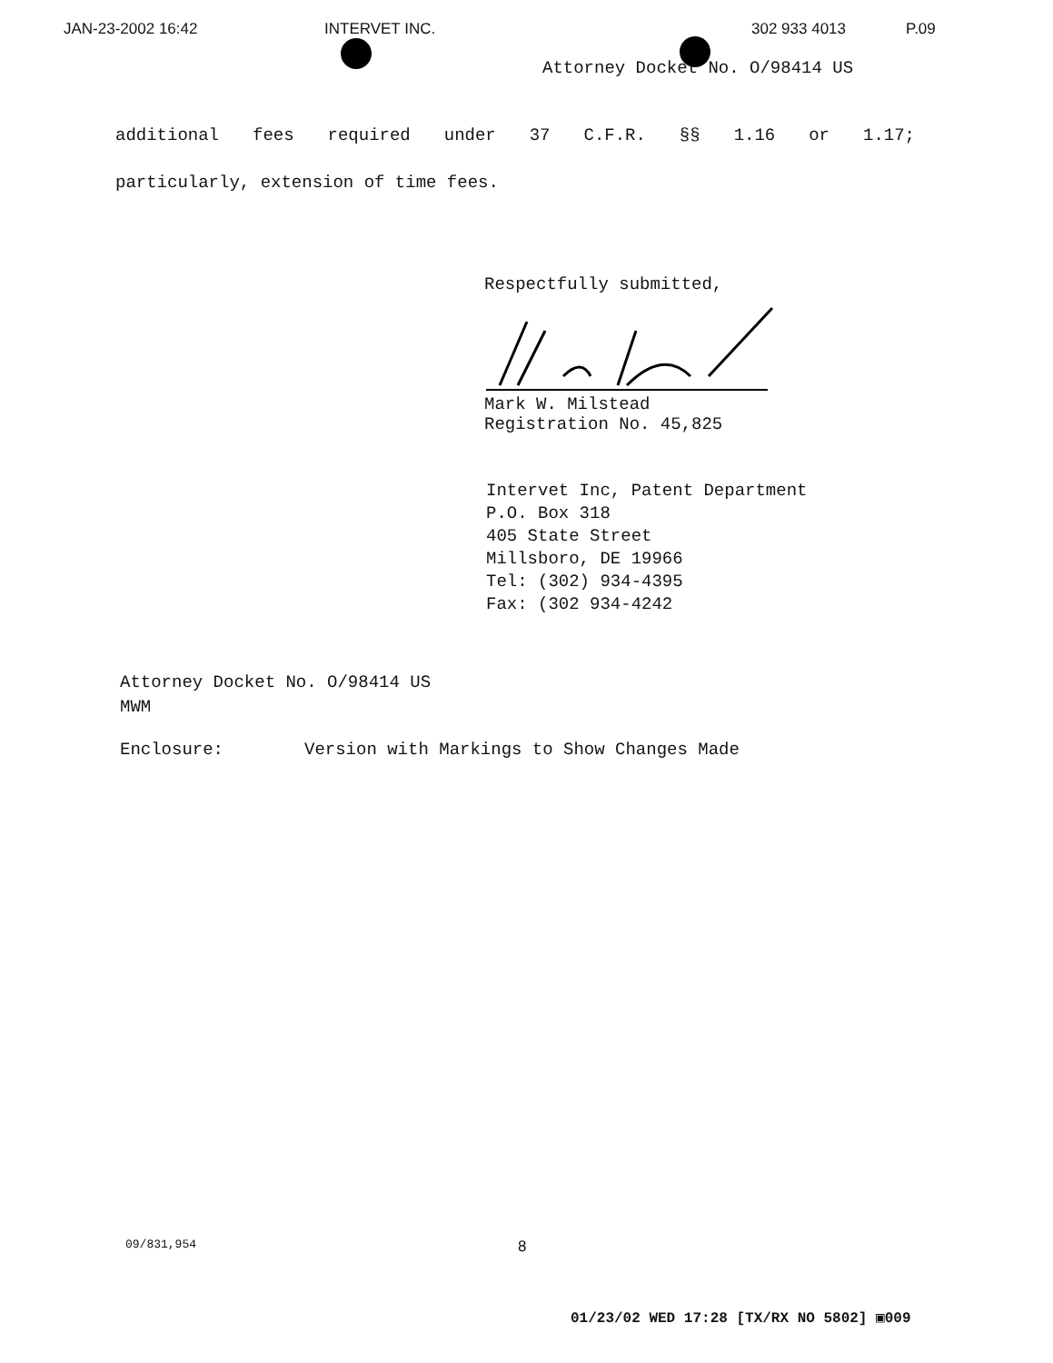JAN-23-2002 16:42 INTERVET INC. 302 933 4013 P.09
Attorney Docket No. O/98414 US
additional fees required under 37 C.F.R. §§ 1.16 or 1.17;
particularly, extension of time fees.
Respectfully submitted,
Mark W. Milstead
Registration No. 45,825
Intervet Inc, Patent Department
P.O. Box 318
405 State Street
Millsboro, DE 19966
Tel: (302) 934-4395
Fax: (302 934-4242
Attorney Docket No. O/98414 US
MWM
Enclosure: Version with Markings to Show Changes Made
09/831,954 8
01/23/02 WED 17:28 [TX/RX NO 5802] ▣009